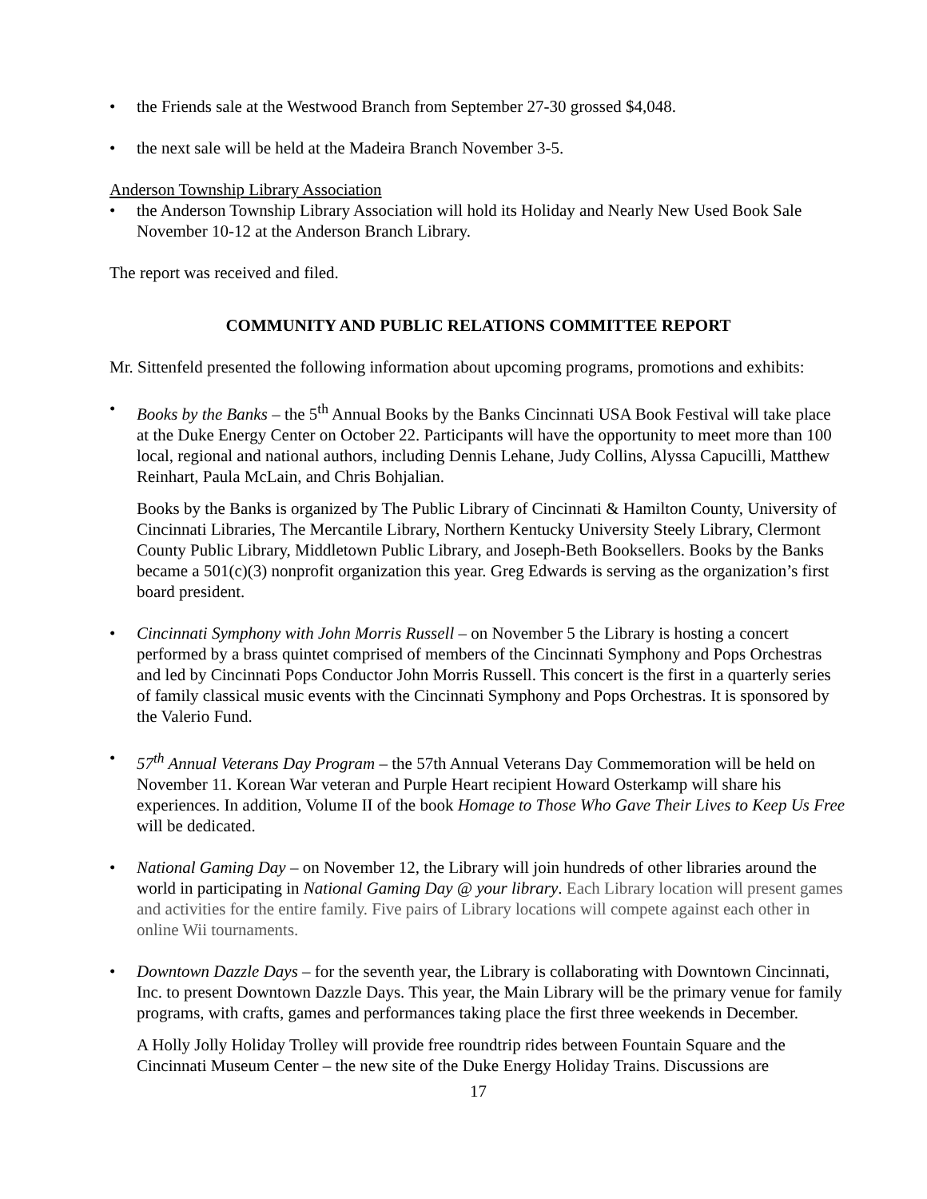• the Friends sale at the Westwood Branch from September 27-30 grossed $4,048.
• the next sale will be held at the Madeira Branch November 3-5.
Anderson Township Library Association
• the Anderson Township Library Association will hold its Holiday and Nearly New Used Book Sale November 10-12 at the Anderson Branch Library.
The report was received and filed.
COMMUNITY AND PUBLIC RELATIONS COMMITTEE REPORT
Mr. Sittenfeld presented the following information about upcoming programs, promotions and exhibits:
• Books by the Banks – the 5<sup>th</sup> Annual Books by the Banks Cincinnati USA Book Festival will take place at the Duke Energy Center on October 22. Participants will have the opportunity to meet more than 100 local, regional and national authors, including Dennis Lehane, Judy Collins, Alyssa Capucilli, Matthew Reinhart, Paula McLain, and Chris Bohjalian.
Books by the Banks is organized by The Public Library of Cincinnati & Hamilton County, University of Cincinnati Libraries, The Mercantile Library, Northern Kentucky University Steely Library, Clermont County Public Library, Middletown Public Library, and Joseph-Beth Booksellers. Books by the Banks became a 501(c)(3) nonprofit organization this year. Greg Edwards is serving as the organization’s first board president.
• Cincinnati Symphony with John Morris Russell – on November 5 the Library is hosting a concert performed by a brass quintet comprised of members of the Cincinnati Symphony and Pops Orchestras and led by Cincinnati Pops Conductor John Morris Russell. This concert is the first in a quarterly series of family classical music events with the Cincinnati Symphony and Pops Orchestras. It is sponsored by the Valerio Fund.
• 57<sup>th</sup> Annual Veterans Day Program – the 57th Annual Veterans Day Commemoration will be held on November 11. Korean War veteran and Purple Heart recipient Howard Osterkamp will share his experiences. In addition, Volume II of the book Homage to Those Who Gave Their Lives to Keep Us Free will be dedicated.
• National Gaming Day – on November 12, the Library will join hundreds of other libraries around the world in participating in National Gaming Day @ your library. Each Library location will present games and activities for the entire family. Five pairs of Library locations will compete against each other in online Wii tournaments.
• Downtown Dazzle Days – for the seventh year, the Library is collaborating with Downtown Cincinnati, Inc. to present Downtown Dazzle Days. This year, the Main Library will be the primary venue for family programs, with crafts, games and performances taking place the first three weekends in December.
A Holly Jolly Holiday Trolley will provide free roundtrip rides between Fountain Square and the Cincinnati Museum Center – the new site of the Duke Energy Holiday Trains. Discussions are
17